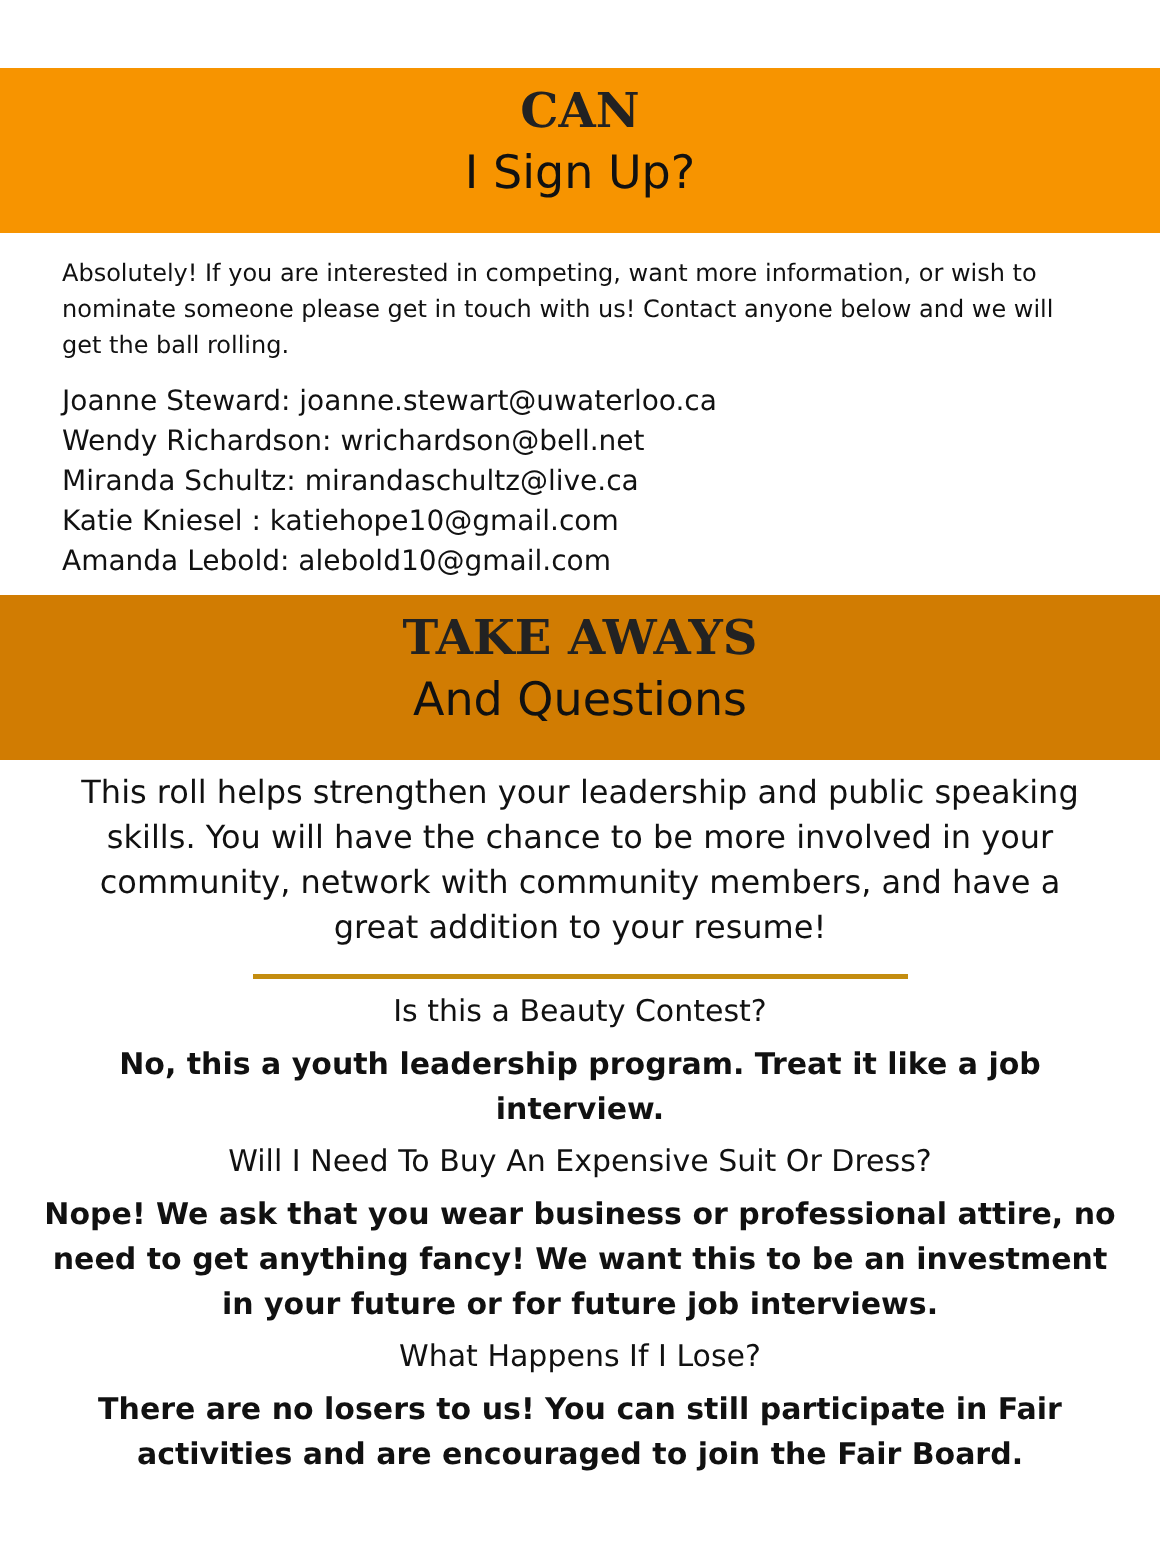CAN
I Sign Up?
Absolutely! If you are interested in competing, want more information, or wish to nominate someone please get in touch with us! Contact anyone below and we will get the ball rolling.
Joanne Steward: joanne.stewart@uwaterloo.ca
Wendy Richardson: wrichardson@bell.net
Miranda Schultz: mirandaschultz@live.ca
Katie Kniesel : katiehope10@gmail.com
Amanda Lebold: alebold10@gmail.com
TAKE AWAYS
And Questions
This roll helps strengthen your leadership and public speaking skills. You will have the chance to be more involved in your community, network with community members, and have a great addition to your resume!
Is this a Beauty Contest?
No, this a youth leadership program. Treat it like a job interview.
Will I Need To Buy An Expensive Suit Or Dress?
Nope! We ask that you wear business or professional attire, no need to get anything fancy! We want this to be an investment in your future or for future job interviews.
What Happens If I Lose?
There are no losers to us! You can still participate in Fair activities and are encouraged to join the Fair Board.